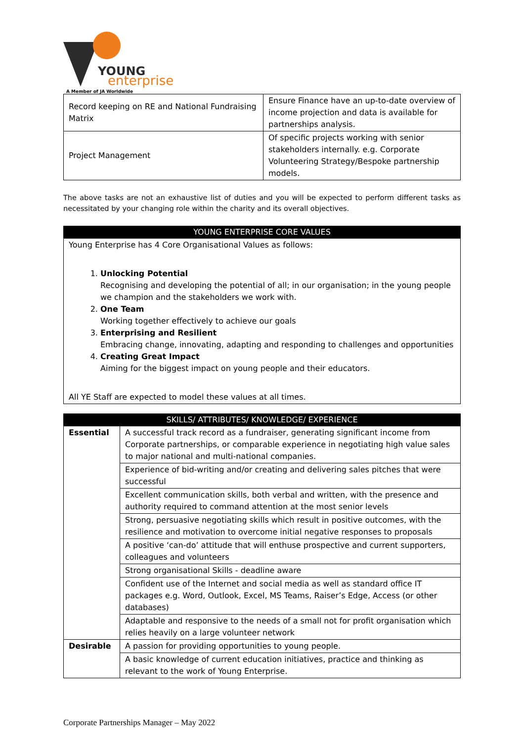YOUNG
enterprise
A Member of JA Worldwide
| Record keeping on RE and National Fundraising Matrix | Ensure Finance have an up-to-date overview of income projection and data is available for partnerships analysis. |
| Project Management | Of specific projects working with senior stakeholders internally. e.g. Corporate Volunteering Strategy/Bespoke partnership models. |
The above tasks are not an exhaustive list of duties and you will be expected to perform different tasks as necessitated by your changing role within the charity and its overall objectives.
| YOUNG ENTERPRISE CORE VALUES |
| --- |
| Young Enterprise has 4 Core Organisational Values as follows: 1. Unlocking Potential Recognising and developing the potential of all; in our organisation; in the young people we champion and the stakeholders we work with. 2. One Team Working together effectively to achieve our goals 3. Enterprising and Resilient Embracing change, innovating, adapting and responding to challenges and opportunities 4. Creating Great Impact Aiming for the biggest impact on young people and their educators. All YE Staff are expected to model these values at all times. |
| SKILLS/ ATTRIBUTES/ KNOWLEDGE/ EXPERIENCE | |
| --- | --- |
| Essential | A successful track record as a fundraiser, generating significant income from Corporate partnerships, or comparable experience in negotiating high value sales to major national and multi-national companies. |
| | Experience of bid-writing and/or creating and delivering sales pitches that were successful |
| | Excellent communication skills, both verbal and written, with the presence and authority required to command attention at the most senior levels |
| | Strong, persuasive negotiating skills which result in positive outcomes, with the resilience and motivation to overcome initial negative responses to proposals |
| | A positive ‘can-do’ attitude that will enthuse prospective and current supporters, colleagues and volunteers |
| | Strong organisational Skills - deadline aware |
| | Confident use of the Internet and social media as well as standard office IT packages e.g. Word, Outlook, Excel, MS Teams, Raiser’s Edge, Access (or other databases) |
| | Adaptable and responsive to the needs of a small not for profit organisation which relies heavily on a large volunteer network |
| Desirable | A passion for providing opportunities to young people. |
| | A basic knowledge of current education initiatives, practice and thinking as relevant to the work of Young Enterprise. |
Corporate Partnerships Manager – May 2022